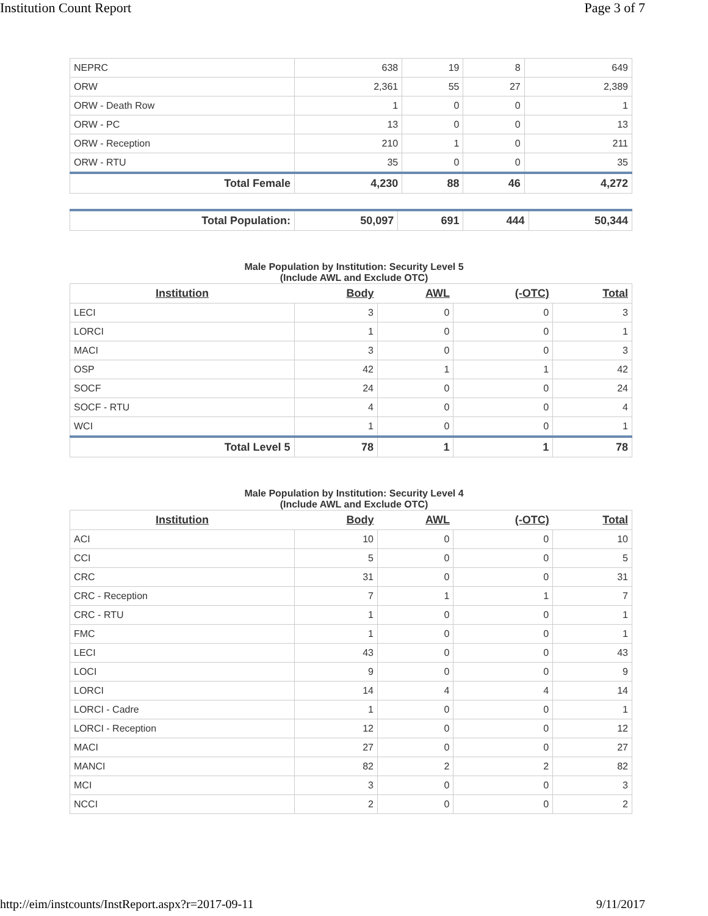Institution Count Report Page 3 of 7
| NEPRC | 638 | 19 | 8 | 649 |
| ORW | 2,361 | 55 | 27 | 2,389 |
| ORW - Death Row | 1 | 0 | 0 | 1 |
| ORW - PC | 13 | 0 | 0 | 13 |
| ORW - Reception | 210 | 1 | 0 | 211 |
| ORW - RTU | 35 | 0 | 0 | 35 |
| Total Female | 4,230 | 88 | 46 | 4,272 |
| Total Population: | 50,097 | 691 | 444 | 50,344 |
Male Population by Institution: Security Level 5
(Include AWL and Exclude OTC)
| Institution | Body | AWL | (-OTC) | Total |
| --- | --- | --- | --- | --- |
| LECI | 3 | 0 | 0 | 3 |
| LORCI | 1 | 0 | 0 | 1 |
| MACI | 3 | 0 | 0 | 3 |
| OSP | 42 | 1 | 1 | 42 |
| SOCF | 24 | 0 | 0 | 24 |
| SOCF - RTU | 4 | 0 | 0 | 4 |
| WCI | 1 | 0 | 0 | 1 |
| Total Level 5 | 78 | 1 | 1 | 78 |
Male Population by Institution: Security Level 4
(Include AWL and Exclude OTC)
| Institution | Body | AWL | (-OTC) | Total |
| --- | --- | --- | --- | --- |
| ACI | 10 | 0 | 0 | 10 |
| CCI | 5 | 0 | 0 | 5 |
| CRC | 31 | 0 | 0 | 31 |
| CRC - Reception | 7 | 1 | 1 | 7 |
| CRC - RTU | 1 | 0 | 0 | 1 |
| FMC | 1 | 0 | 0 | 1 |
| LECI | 43 | 0 | 0 | 43 |
| LOCI | 9 | 0 | 0 | 9 |
| LORCI | 14 | 4 | 4 | 14 |
| LORCI - Cadre | 1 | 0 | 0 | 1 |
| LORCI - Reception | 12 | 0 | 0 | 12 |
| MACI | 27 | 0 | 0 | 27 |
| MANCI | 82 | 2 | 2 | 82 |
| MCI | 3 | 0 | 0 | 3 |
| NCCI | 2 | 0 | 0 | 2 |
http://eim/instcounts/InstReport.aspx?r=2017-09-11 9/11/2017